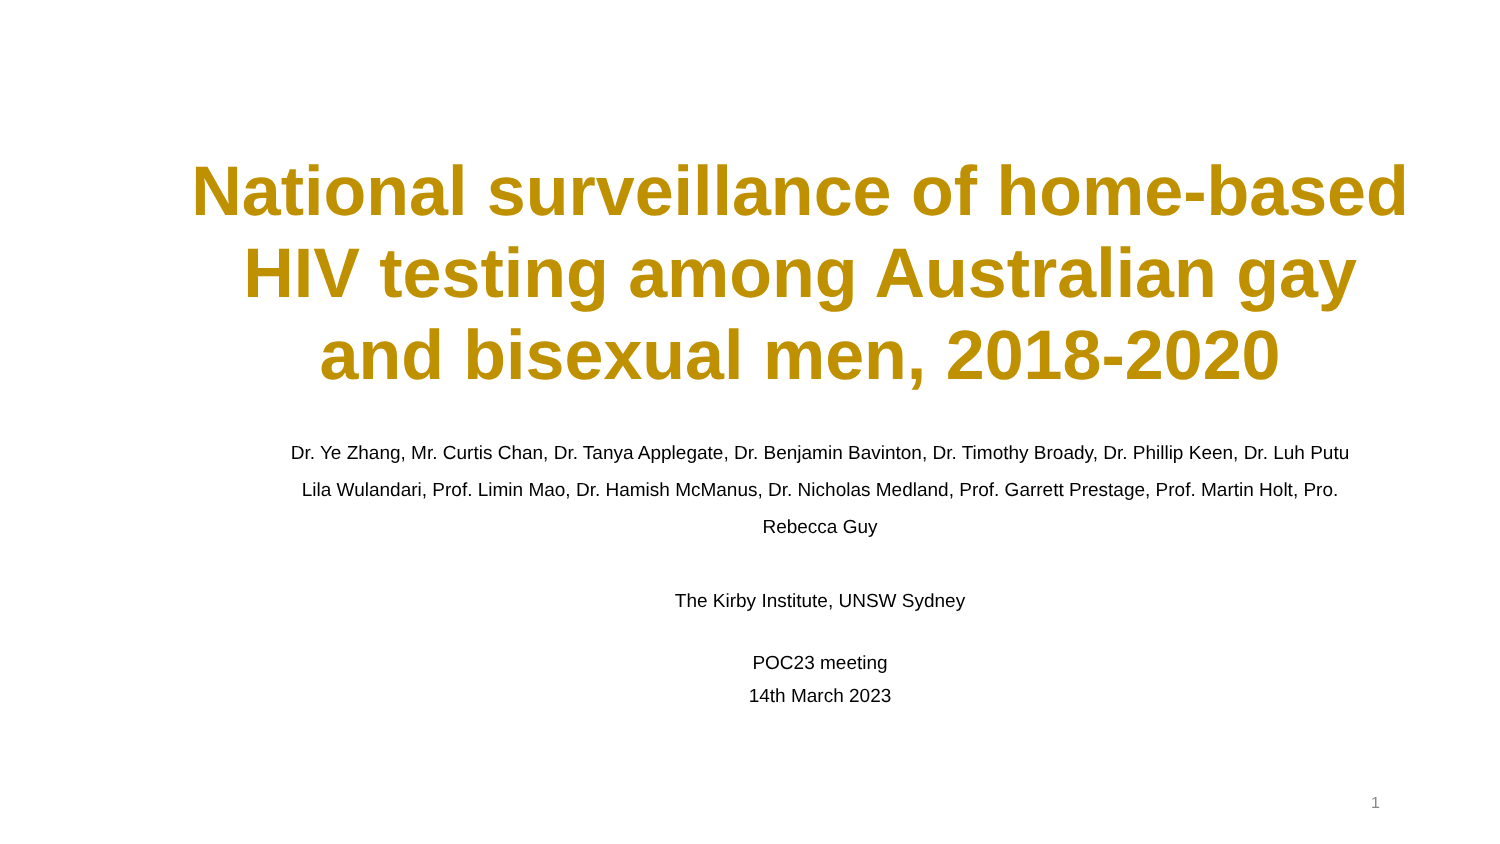National surveillance of home-based HIV testing among Australian gay and bisexual men, 2018-2020
Dr. Ye Zhang, Mr. Curtis Chan, Dr. Tanya Applegate, Dr. Benjamin Bavinton, Dr. Timothy Broady, Dr. Phillip Keen, Dr. Luh Putu Lila Wulandari, Prof. Limin Mao, Dr. Hamish McManus, Dr. Nicholas Medland, Prof. Garrett Prestage, Prof. Martin Holt, Pro. Rebecca Guy
The Kirby Institute, UNSW Sydney
POC23 meeting
14th March 2023
1